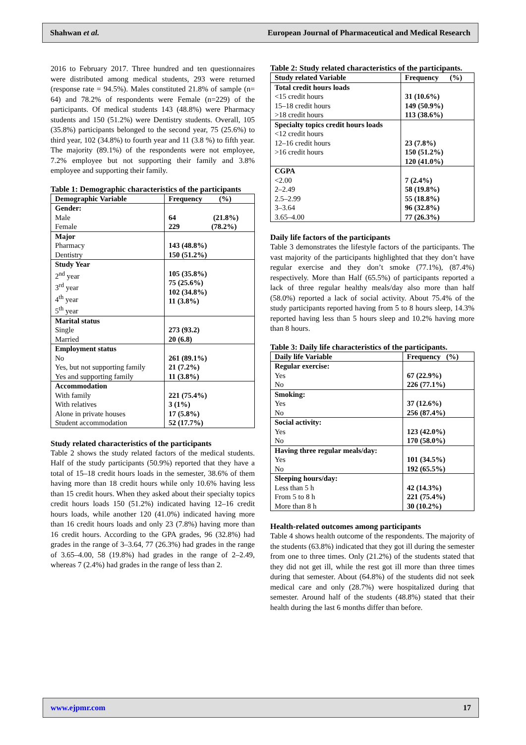Shahwan et al. European Journal of Pharmaceutical and Medical Research
2016 to February 2017. Three hundred and ten questionnaires were distributed among medical students, 293 were returned (response rate = 94.5%). Males constituted 21.8% of sample (n= 64) and 78.2% of respondents were Female (n=229) of the participants. Of medical students 143 (48.8%) were Pharmacy students and 150 (51.2%) were Dentistry students. Overall, 105 (35.8%) participants belonged to the second year, 75 (25.6%) to third year, 102 (34.8%) to fourth year and 11 (3.8 %) to fifth year. The majority (89.1%) of the respondents were not employee, 7.2% employee but not supporting their family and 3.8% employee and supporting their family.
Table 1: Demographic characteristics of the participants
| Demographic Variable | Frequency (%) |
| --- | --- |
| Gender: Male Female | 64 (21.8%) 229 (78.2%) |
| Major Pharmacy Dentistry | 143 (48.8%) 150 (51.2%) |
| Study Year 2<sup>nd</sup> year 3<sup>rd</sup> year 4<sup>th</sup> year 5<sup>th</sup> year | 105 (35.8%) 75 (25.6%) 102 (34.8%) 11 (3.8%) |
| Marital status Single Married | 273 (93.2) 20 (6.8) |
| Employment status No Yes, but not supporting family Yes and supporting family | 261 (89.1%) 21 (7.2%) 11 (3.8%) |
| Accommodation With family With relatives Alone in private houses Student accommodation | 221 (75.4%) 3 (1%) 17 (5.8%) 52 (17.7%) |
Study related characteristics of the participants
Table 2 shows the study related factors of the medical students. Half of the study participants (50.9%) reported that they have a total of 15–18 credit hours loads in the semester, 38.6% of them having more than 18 credit hours while only 10.6% having less than 15 credit hours. When they asked about their specialty topics credit hours loads 150 (51.2%) indicated having 12–16 credit hours loads, while another 120 (41.0%) indicated having more than 16 credit hours loads and only 23 (7.8%) having more than 16 credit hours. According to the GPA grades, 96 (32.8%) had grades in the range of 3–3.64, 77 (26.3%) had grades in the range of 3.65–4.00, 58 (19.8%) had grades in the range of 2–2.49, whereas 7 (2.4%) had grades in the range of less than 2.
Table 2: Study related characteristics of the participants.
| Study related Variable | Frequency (%) |
| --- | --- |
| Total credit hours loads <15 credit hours 15–18 credit hours >18 credit hours | 31 (10.6%) 149 (50.9%) 113 (38.6%) |
| Specialty topics credit hours loads <12 credit hours 12–16 credit hours >16 credit hours | 23 (7.8%) 150 (51.2%) 120 (41.0%) |
| CGPA <2.00 2–2.49 2.5–2.99 3–3.64 3.65–4.00 | 7 (2.4%) 58 (19.8%) 55 (18.8%) 96 (32.8%) 77 (26.3%) |
Daily life factors of the participants
Table 3 demonstrates the lifestyle factors of the participants. The vast majority of the participants highlighted that they don’t have regular exercise and they don’t smoke (77.1%), (87.4%) respectively. More than Half (65.5%) of participants reported a lack of three regular healthy meals/day also more than half (58.0%) reported a lack of social activity. About 75.4% of the study participants reported having from 5 to 8 hours sleep, 14.3% reported having less than 5 hours sleep and 10.2% having more than 8 hours.
Table 3: Daily life characteristics of the participants.
| Daily life Variable | Frequency (%) |
| --- | --- |
| Regular exercise: Yes No | 67 (22.9%) 226 (77.1%) |
| Smoking: Yes No | 37 (12.6%) 256 (87.4%) |
| Social activity: Yes No | 123 (42.0%) 170 (58.0%) |
| Having three regular meals/day: Yes No | 101 (34.5%) 192 (65.5%) |
| Sleeping hours/day: Less than 5 h From 5 to 8 h More than 8 h | 42 (14.3%) 221 (75.4%) 30 (10.2%) |
Health-related outcomes among participants
Table 4 shows health outcome of the respondents. The majority of the students (63.8%) indicated that they got ill during the semester from one to three times. Only (21.2%) of the students stated that they did not get ill, while the rest got ill more than three times during that semester. About (64.8%) of the students did not seek medical care and only (28.7%) were hospitalized during that semester. Around half of the students (48.8%) stated that their health during the last 6 months differ than before.
www.ejpmr.com 17